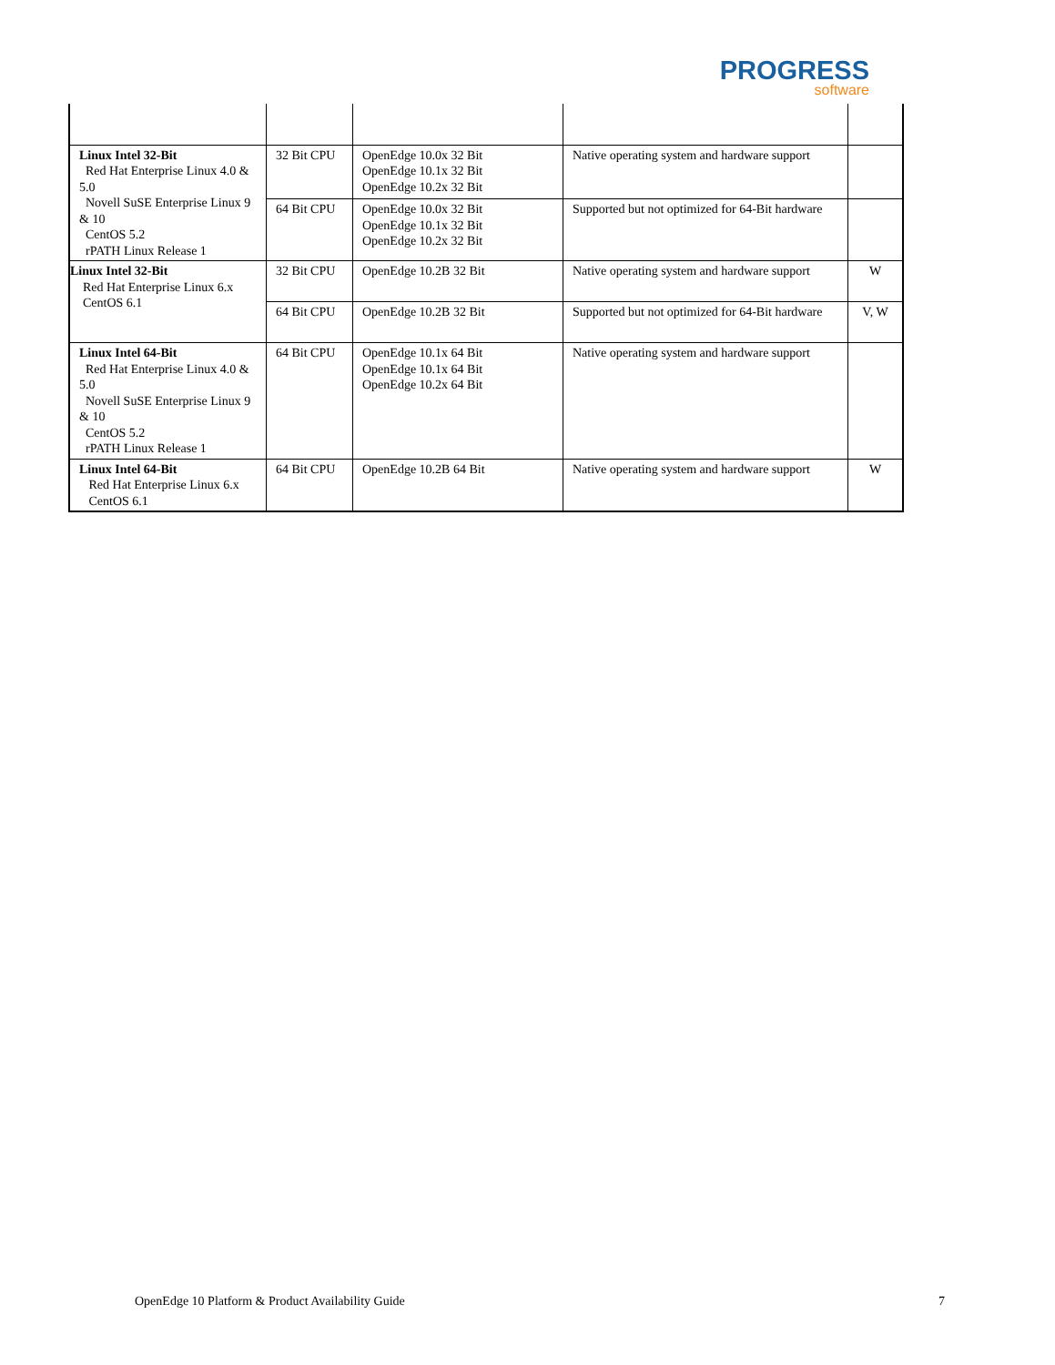PROGRESS
software
| Linux Intel 32-Bit Red Hat Enterprise Linux 4.0 & 5.0 Novell SuSE Enterprise Linux 9 & 10 CentOS 5.2 rPATH Linux Release 1 | 32 Bit CPU | OpenEdge 10.0x 32 Bit OpenEdge 10.1x 32 Bit OpenEdge 10.2x 32 Bit | Native operating system and hardware support | |
| | 64 Bit CPU | OpenEdge 10.0x 32 Bit OpenEdge 10.1x 32 Bit OpenEdge 10.2x 32 Bit | Supported but not optimized for 64-Bit hardware | |
| Linux Intel 32-Bit Red Hat Enterprise Linux 6.x CentOS 6.1 | 32 Bit CPU | OpenEdge 10.2B 32 Bit | Native operating system and hardware support | W |
| | 64 Bit CPU | OpenEdge 10.2B 32 Bit | Supported but not optimized for 64-Bit hardware | V, W |
| Linux Intel 64-Bit Red Hat Enterprise Linux 4.0 & 5.0 Novell SuSE Enterprise Linux 9 & 10 CentOS 5.2 rPATH Linux Release 1 | 64 Bit CPU | OpenEdge 10.1x 64 Bit OpenEdge 10.1x 64 Bit OpenEdge 10.2x 64 Bit | Native operating system and hardware support | |
| Linux Intel 64-Bit Red Hat Enterprise Linux 6.x CentOS 6.1 | 64 Bit CPU | OpenEdge 10.2B 64 Bit | Native operating system and hardware support | W |
OpenEdge 10 Platform & Product Availability Guide 7